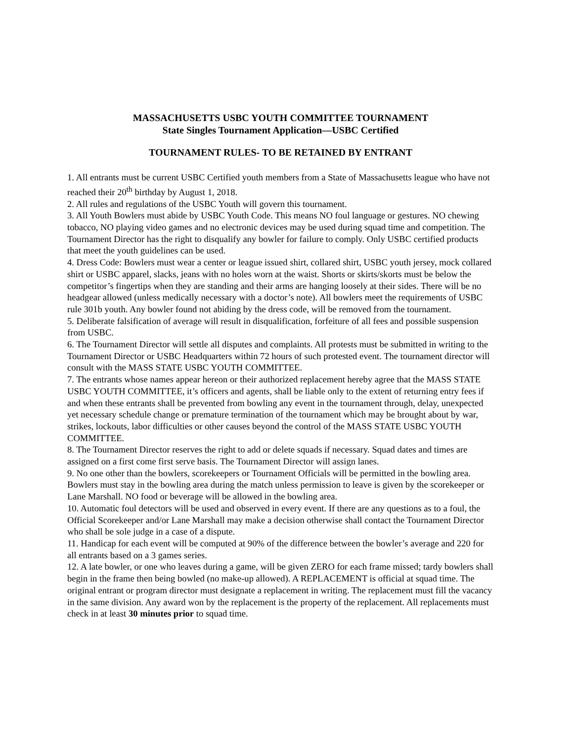MASSACHUSETTS USBC YOUTH COMMITTEE TOURNAMENT
State Singles Tournament Application—USBC Certified
TOURNAMENT RULES- TO BE RETAINED BY ENTRANT
1. All entrants must be current USBC Certified youth members from a State of Massachusetts league who have not reached their 20<sup>th</sup> birthday by August 1, 2018.
2. All rules and regulations of the USBC Youth will govern this tournament.
3. All Youth Bowlers must abide by USBC Youth Code. This means NO foul language or gestures. NO chewing tobacco, NO playing video games and no electronic devices may be used during squad time and competition. The Tournament Director has the right to disqualify any bowler for failure to comply. Only USBC certified products that meet the youth guidelines can be used.
4. Dress Code: Bowlers must wear a center or league issued shirt, collared shirt, USBC youth jersey, mock collared shirt or USBC apparel, slacks, jeans with no holes worn at the waist. Shorts or skirts/skorts must be below the competitor’s fingertips when they are standing and their arms are hanging loosely at their sides. There will be no headgear allowed (unless medically necessary with a doctor’s note). All bowlers meet the requirements of USBC rule 301b youth. Any bowler found not abiding by the dress code, will be removed from the tournament.
5. Deliberate falsification of average will result in disqualification, forfeiture of all fees and possible suspension from USBC.
6. The Tournament Director will settle all disputes and complaints. All protests must be submitted in writing to the Tournament Director or USBC Headquarters within 72 hours of such protested event. The tournament director will consult with the MASS STATE USBC YOUTH COMMITTEE.
7. The entrants whose names appear hereon or their authorized replacement hereby agree that the MASS STATE USBC YOUTH COMMITTEE, it’s officers and agents, shall be liable only to the extent of returning entry fees if and when these entrants shall be prevented from bowling any event in the tournament through, delay, unexpected yet necessary schedule change or premature termination of the tournament which may be brought about by war, strikes, lockouts, labor difficulties or other causes beyond the control of the MASS STATE USBC YOUTH COMMITTEE.
8. The Tournament Director reserves the right to add or delete squads if necessary. Squad dates and times are assigned on a first come first serve basis. The Tournament Director will assign lanes.
9. No one other than the bowlers, scorekeepers or Tournament Officials will be permitted in the bowling area. Bowlers must stay in the bowling area during the match unless permission to leave is given by the scorekeeper or Lane Marshall. NO food or beverage will be allowed in the bowling area.
10. Automatic foul detectors will be used and observed in every event. If there are any questions as to a foul, the Official Scorekeeper and/or Lane Marshall may make a decision otherwise shall contact the Tournament Director who shall be sole judge in a case of a dispute.
11. Handicap for each event will be computed at 90% of the difference between the bowler’s average and 220 for all entrants based on a 3 games series.
12. A late bowler, or one who leaves during a game, will be given ZERO for each frame missed; tardy bowlers shall begin in the frame then being bowled (no make-up allowed). A REPLACEMENT is official at squad time. The original entrant or program director must designate a replacement in writing. The replacement must fill the vacancy in the same division. Any award won by the replacement is the property of the replacement. All replacements must check in at least 30 minutes prior to squad time.